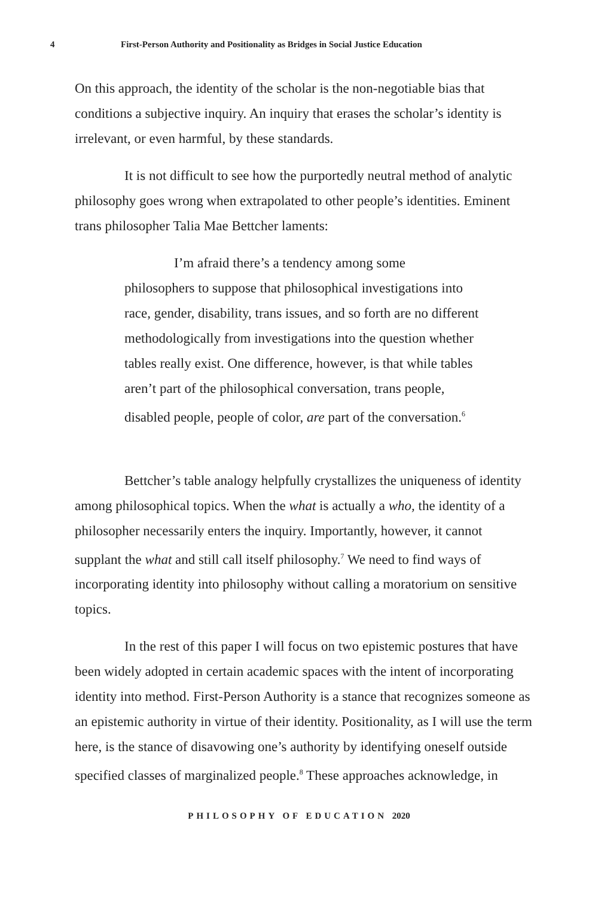4 First-Person Authority and Positionality as Bridges in Social Justice Education
On this approach, the identity of the scholar is the non-negotiable bias that conditions a subjective inquiry. An inquiry that erases the scholar’s identity is irrelevant, or even harmful, by these standards.
It is not difficult to see how the purportedly neutral method of analytic philosophy goes wrong when extrapolated to other people’s identities. Eminent trans philosopher Talia Mae Bettcher laments:
I’m afraid there’s a tendency among some
philosophers to suppose that philosophical investigations into race, gender, disability, trans issues, and so forth are no different methodologically from investigations into the question whether tables really exist. One difference, however, is that while tables aren’t part of the philosophical conversation, trans people, disabled people, people of color, are part of the conversation.<sup>6</sup>
Bettcher’s table analogy helpfully crystallizes the uniqueness of identity among philosophical topics. When the what is actually a who, the identity of a philosopher necessarily enters the inquiry. Importantly, however, it cannot supplant the what and still call itself philosophy.<sup>7</sup> We need to find ways of incorporating identity into philosophy without calling a moratorium on sensitive topics.
In the rest of this paper I will focus on two epistemic postures that have been widely adopted in certain academic spaces with the intent of incorporating identity into method. First-Person Authority is a stance that recognizes someone as an epistemic authority in virtue of their identity. Positionality, as I will use the term here, is the stance of disavowing one’s authority by identifying oneself outside specified classes of marginalized people.<sup>8</sup> These approaches acknowledge, in
PHILOSOPHY OF EDUCATION 2020